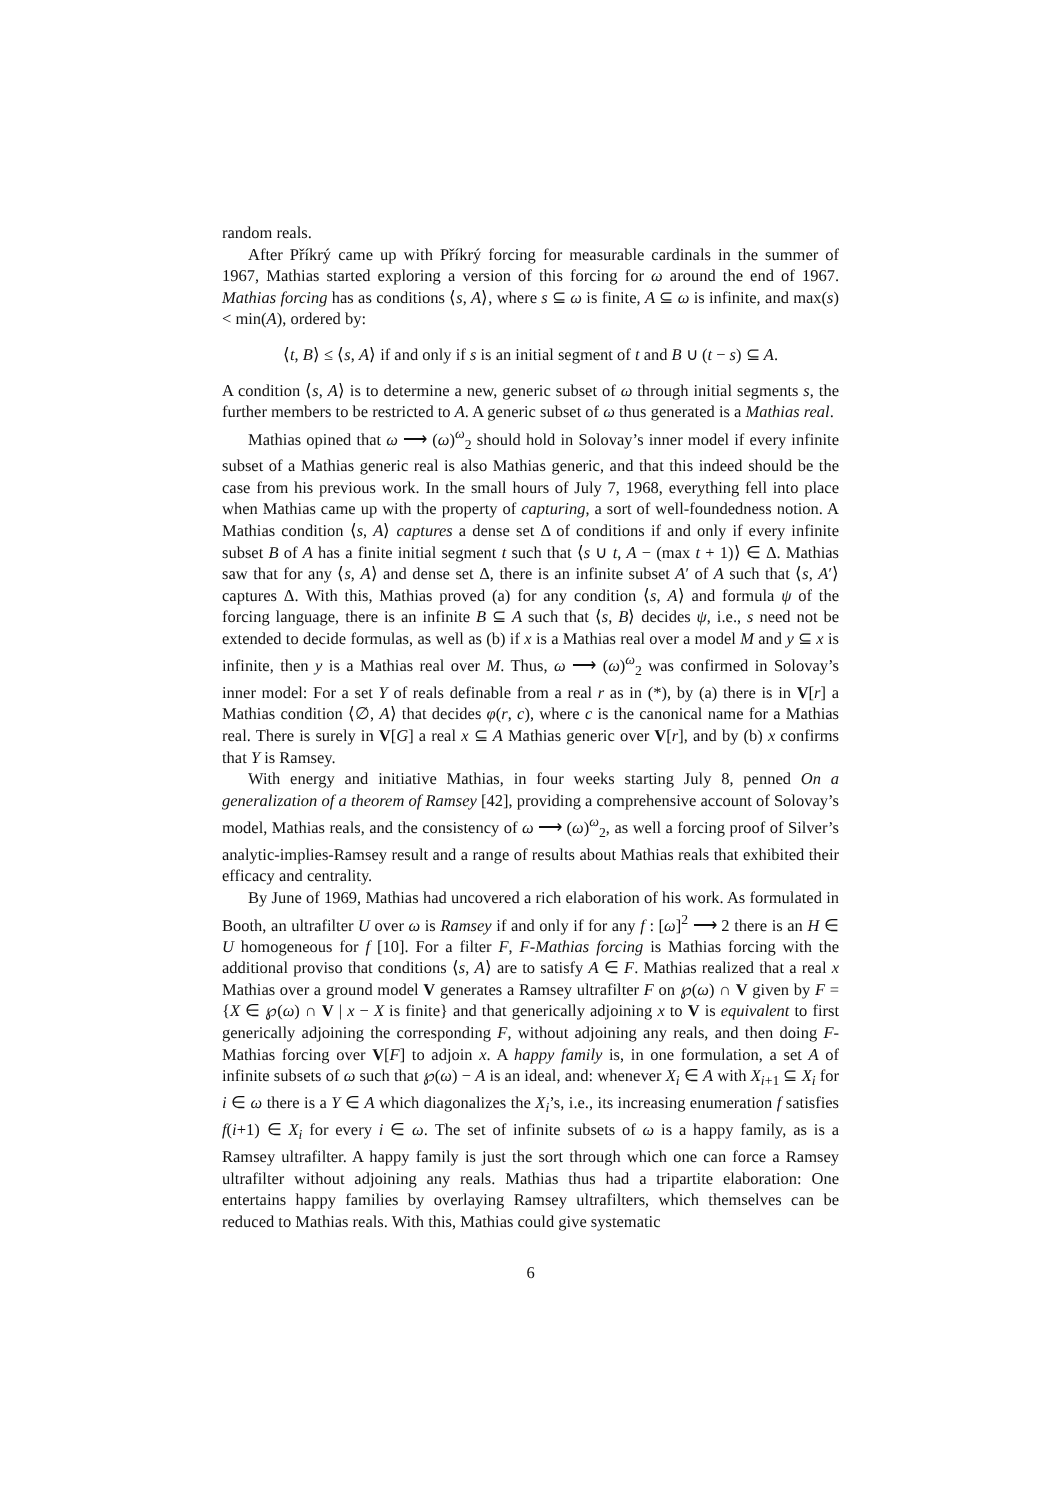random reals.
After Příkrý came up with Příkrý forcing for measurable cardinals in the summer of 1967, Mathias started exploring a version of this forcing for ω around the end of 1967. Mathias forcing has as conditions ⟨s, A⟩, where s ⊆ ω is finite, A ⊆ ω is infinite, and max(s) < min(A), ordered by:
⟨t, B⟩ ≤ ⟨s, A⟩ if and only if s is an initial segment of t and B ∪ (t − s) ⊆ A.
A condition ⟨s, A⟩ is to determine a new, generic subset of ω through initial segments s, the further members to be restricted to A. A generic subset of ω thus generated is a Mathias real.
Mathias opined that ω ⟶ (ω)<sup>ω</sup><sub>2</sub> should hold in Solovay’s inner model if every infinite subset of a Mathias generic real is also Mathias generic, and that this indeed should be the case from his previous work. In the small hours of July 7, 1968, everything fell into place when Mathias came up with the property of capturing, a sort of well-foundedness notion. A Mathias condition ⟨s, A⟩ captures a dense set Δ of conditions if and only if every infinite subset B of A has a finite initial segment t such that ⟨s ∪ t, A − (max t + 1)⟩ ∈ Δ. Mathias saw that for any ⟨s, A⟩ and dense set Δ, there is an infinite subset A′ of A such that ⟨s, A′⟩ captures Δ. With this, Mathias proved (a) for any condition ⟨s, A⟩ and formula ψ of the forcing language, there is an infinite B ⊆ A such that ⟨s, B⟩ decides ψ, i.e., s need not be extended to decide formulas, as well as (b) if x is a Mathias real over a model M and y ⊆ x is infinite, then y is a Mathias real over M. Thus, ω ⟶ (ω)<sup>ω</sup><sub>2</sub> was confirmed in Solovay’s inner model: For a set Y of reals definable from a real r as in (*), by (a) there is in V[r] a Mathias condition ⟨∅, A⟩ that decides φ(r, c), where c is the canonical name for a Mathias real. There is surely in V[G] a real x ⊆ A Mathias generic over V[r], and by (b) x confirms that Y is Ramsey.
With energy and initiative Mathias, in four weeks starting July 8, penned On a generalization of a theorem of Ramsey [42], providing a comprehensive account of Solovay’s model, Mathias reals, and the consistency of ω ⟶ (ω)<sup>ω</sup><sub>2</sub>, as well a forcing proof of Silver’s analytic-implies-Ramsey result and a range of results about Mathias reals that exhibited their efficacy and centrality.
By June of 1969, Mathias had uncovered a rich elaboration of his work. As formulated in Booth, an ultrafilter U over ω is Ramsey if and only if for any f : [ω]<sup>2</sup> ⟶ 2 there is an H ∈ U homogeneous for f [10]. For a filter F, F-Mathias forcing is Mathias forcing with the additional proviso that conditions ⟨s, A⟩ are to satisfy A ∈ F. Mathias realized that a real x Mathias over a ground model V generates a Ramsey ultrafilter F on ℘(ω) ∩ V given by F = {X ∈ ℘(ω) ∩ V | x − X is finite} and that generically adjoining x to V is equivalent to first generically adjoining the corresponding F, without adjoining any reals, and then doing F-Mathias forcing over V[F] to adjoin x. A happy family is, in one formulation, a set A of infinite subsets of ω such that ℘(ω) − A is an ideal, and: whenever X<sub>i</sub> ∈ A with X<sub>i+1</sub> ⊆ X<sub>i</sub> for i ∈ ω there is a Y ∈ A which diagonalizes the X<sub>i</sub>’s, i.e., its increasing enumeration f satisfies f(i+1) ∈ X<sub>i</sub> for every i ∈ ω. The set of infinite subsets of ω is a happy family, as is a Ramsey ultrafilter. A happy family is just the sort through which one can force a Ramsey ultrafilter without adjoining any reals. Mathias thus had a tripartite elaboration: One entertains happy families by overlaying Ramsey ultrafilters, which themselves can be reduced to Mathias reals. With this, Mathias could give systematic
6